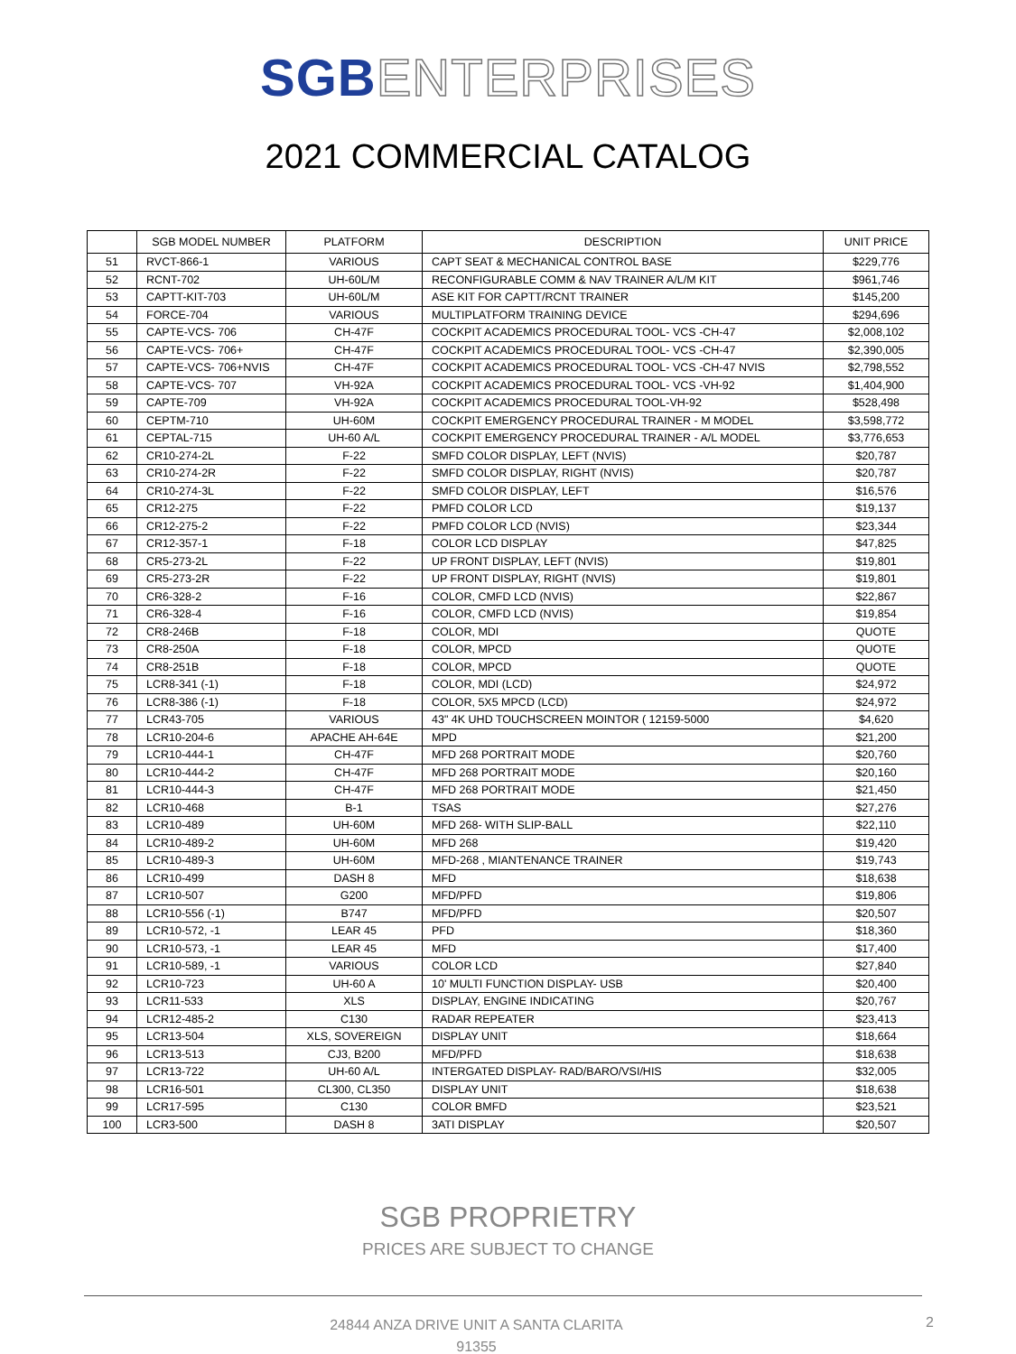SGB ENTERPRISES
2021 COMMERCIAL CATALOG
| | SGB MODEL NUMBER | PLATFORM | DESCRIPTION | UNIT PRICE |
| --- | --- | --- | --- | --- |
| 51 | RVCT-866-1 | VARIOUS | CAPT SEAT & MECHANICAL CONTROL BASE | $229,776 |
| 52 | RCNT-702 | UH-60L/M | RECONFIGURABLE COMM & NAV TRAINER A/L/M KIT | $961,746 |
| 53 | CAPTT-KIT-703 | UH-60L/M | ASE KIT FOR CAPTT/RCNT TRAINER | $145,200 |
| 54 | FORCE-704 | VARIOUS | MULTIPLATFORM TRAINING DEVICE | $294,696 |
| 55 | CAPTE-VCS- 706 | CH-47F | COCKPIT ACADEMICS PROCEDURAL TOOL- VCS -CH-47 | $2,008,102 |
| 56 | CAPTE-VCS- 706+ | CH-47F | COCKPIT ACADEMICS PROCEDURAL TOOL- VCS -CH-47 | $2,390,005 |
| 57 | CAPTE-VCS- 706+NVIS | CH-47F | COCKPIT ACADEMICS PROCEDURAL TOOL- VCS -CH-47 NVIS | $2,798,552 |
| 58 | CAPTE-VCS- 707 | VH-92A | COCKPIT ACADEMICS PROCEDURAL TOOL- VCS -VH-92 | $1,404,900 |
| 59 | CAPTE-709 | VH-92A | COCKPIT ACADEMICS PROCEDURAL TOOL-VH-92 | $528,498 |
| 60 | CEPTM-710 | UH-60M | COCKPIT EMERGENCY PROCEDURAL TRAINER - M MODEL | $3,598,772 |
| 61 | CEPTAL-715 | UH-60 A/L | COCKPIT EMERGENCY PROCEDURAL TRAINER - A/L MODEL | $3,776,653 |
| 62 | CR10-274-2L | F-22 | SMFD COLOR DISPLAY, LEFT (NVIS) | $20,787 |
| 63 | CR10-274-2R | F-22 | SMFD COLOR DISPLAY, RIGHT (NVIS) | $20,787 |
| 64 | CR10-274-3L | F-22 | SMFD COLOR DISPLAY, LEFT | $16,576 |
| 65 | CR12-275 | F-22 | PMFD COLOR LCD | $19,137 |
| 66 | CR12-275-2 | F-22 | PMFD COLOR LCD (NVIS) | $23,344 |
| 67 | CR12-357-1 | F-18 | COLOR LCD DISPLAY | $47,825 |
| 68 | CR5-273-2L | F-22 | UP FRONT DISPLAY, LEFT (NVIS) | $19,801 |
| 69 | CR5-273-2R | F-22 | UP FRONT DISPLAY, RIGHT (NVIS) | $19,801 |
| 70 | CR6-328-2 | F-16 | COLOR, CMFD LCD (NVIS) | $22,867 |
| 71 | CR6-328-4 | F-16 | COLOR, CMFD LCD (NVIS) | $19,854 |
| 72 | CR8-246B | F-18 | COLOR, MDI | QUOTE |
| 73 | CR8-250A | F-18 | COLOR, MPCD | QUOTE |
| 74 | CR8-251B | F-18 | COLOR, MPCD | QUOTE |
| 75 | LCR8-341 (-1) | F-18 | COLOR, MDI (LCD) | $24,972 |
| 76 | LCR8-386 (-1) | F-18 | COLOR, 5X5 MPCD (LCD) | $24,972 |
| 77 | LCR43-705 | VARIOUS | 43" 4K UHD TOUCHSCREEN MOINTOR ( 12159-5000 | $4,620 |
| 78 | LCR10-204-6 | APACHE AH-64E | MPD | $21,200 |
| 79 | LCR10-444-1 | CH-47F | MFD 268 PORTRAIT MODE | $20,760 |
| 80 | LCR10-444-2 | CH-47F | MFD 268 PORTRAIT MODE | $20,160 |
| 81 | LCR10-444-3 | CH-47F | MFD 268 PORTRAIT MODE | $21,450 |
| 82 | LCR10-468 | B-1 | TSAS | $27,276 |
| 83 | LCR10-489 | UH-60M | MFD 268- WITH SLIP-BALL | $22,110 |
| 84 | LCR10-489-2 | UH-60M | MFD 268 | $19,420 |
| 85 | LCR10-489-3 | UH-60M | MFD-268 , MIANTENANCE TRAINER | $19,743 |
| 86 | LCR10-499 | DASH 8 | MFD | $18,638 |
| 87 | LCR10-507 | G200 | MFD/PFD | $19,806 |
| 88 | LCR10-556 (-1) | B747 | MFD/PFD | $20,507 |
| 89 | LCR10-572, -1 | LEAR 45 | PFD | $18,360 |
| 90 | LCR10-573, -1 | LEAR 45 | MFD | $17,400 |
| 91 | LCR10-589, -1 | VARIOUS | COLOR LCD | $27,840 |
| 92 | LCR10-723 | UH-60 A | 10' MULTI FUNCTION DISPLAY- USB | $20,400 |
| 93 | LCR11-533 | XLS | DISPLAY, ENGINE INDICATING | $20,767 |
| 94 | LCR12-485-2 | C130 | RADAR REPEATER | $23,413 |
| 95 | LCR13-504 | XLS, SOVEREIGN | DISPLAY UNIT | $18,664 |
| 96 | LCR13-513 | CJ3, B200 | MFD/PFD | $18,638 |
| 97 | LCR13-722 | UH-60 A/L | INTERGATED DISPLAY- RAD/BARO/VSI/HIS | $32,005 |
| 98 | LCR16-501 | CL300, CL350 | DISPLAY UNIT | $18,638 |
| 99 | LCR17-595 | C130 | COLOR BMFD | $23,521 |
| 100 | LCR3-500 | DASH 8 | 3ATI DISPLAY | $20,507 |
SGB PROPRIETRY
PRICES ARE SUBJECT TO CHANGE
24844 ANZA DRIVE UNIT A SANTA CLARITA
91355
2